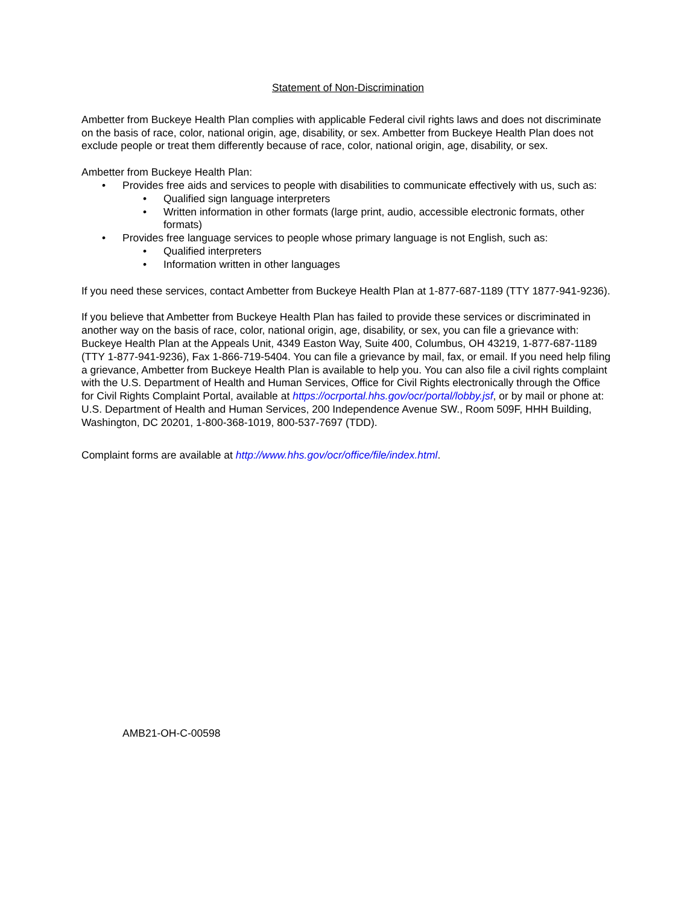Statement of Non-Discrimination
Ambetter from Buckeye Health Plan complies with applicable Federal civil rights laws and does not discriminate on the basis of race, color, national origin, age, disability, or sex. Ambetter from Buckeye Health Plan does not exclude people or treat them differently because of race, color, national origin, age, disability, or sex.
Ambetter from Buckeye Health Plan:
• Provides free aids and services to people with disabilities to communicate effectively with us, such as:
• Qualified sign language interpreters
• Written information in other formats (large print, audio, accessible electronic formats, other formats)
• Provides free language services to people whose primary language is not English, such as:
• Qualified interpreters
• Information written in other languages
If you need these services, contact Ambetter from Buckeye Health Plan at 1-877-687-1189 (TTY 1877-941-9236).
If you believe that Ambetter from Buckeye Health Plan has failed to provide these services or discriminated in another way on the basis of race, color, national origin, age, disability, or sex, you can file a grievance with: Buckeye Health Plan at the Appeals Unit, 4349 Easton Way, Suite 400, Columbus, OH 43219, 1-877-687-1189 (TTY 1-877-941-9236), Fax 1-866-719-5404. You can file a grievance by mail, fax, or email. If you need help filing a grievance, Ambetter from Buckeye Health Plan is available to help you. You can also file a civil rights complaint with the U.S. Department of Health and Human Services, Office for Civil Rights electronically through the Office for Civil Rights Complaint Portal, available at https://ocrportal.hhs.gov/ocr/portal/lobby.jsf, or by mail or phone at: U.S. Department of Health and Human Services, 200 Independence Avenue SW., Room 509F, HHH Building, Washington, DC 20201, 1-800-368-1019, 800-537-7697 (TDD).
Complaint forms are available at http://www.hhs.gov/ocr/office/file/index.html.
AMB21-OH-C-00598